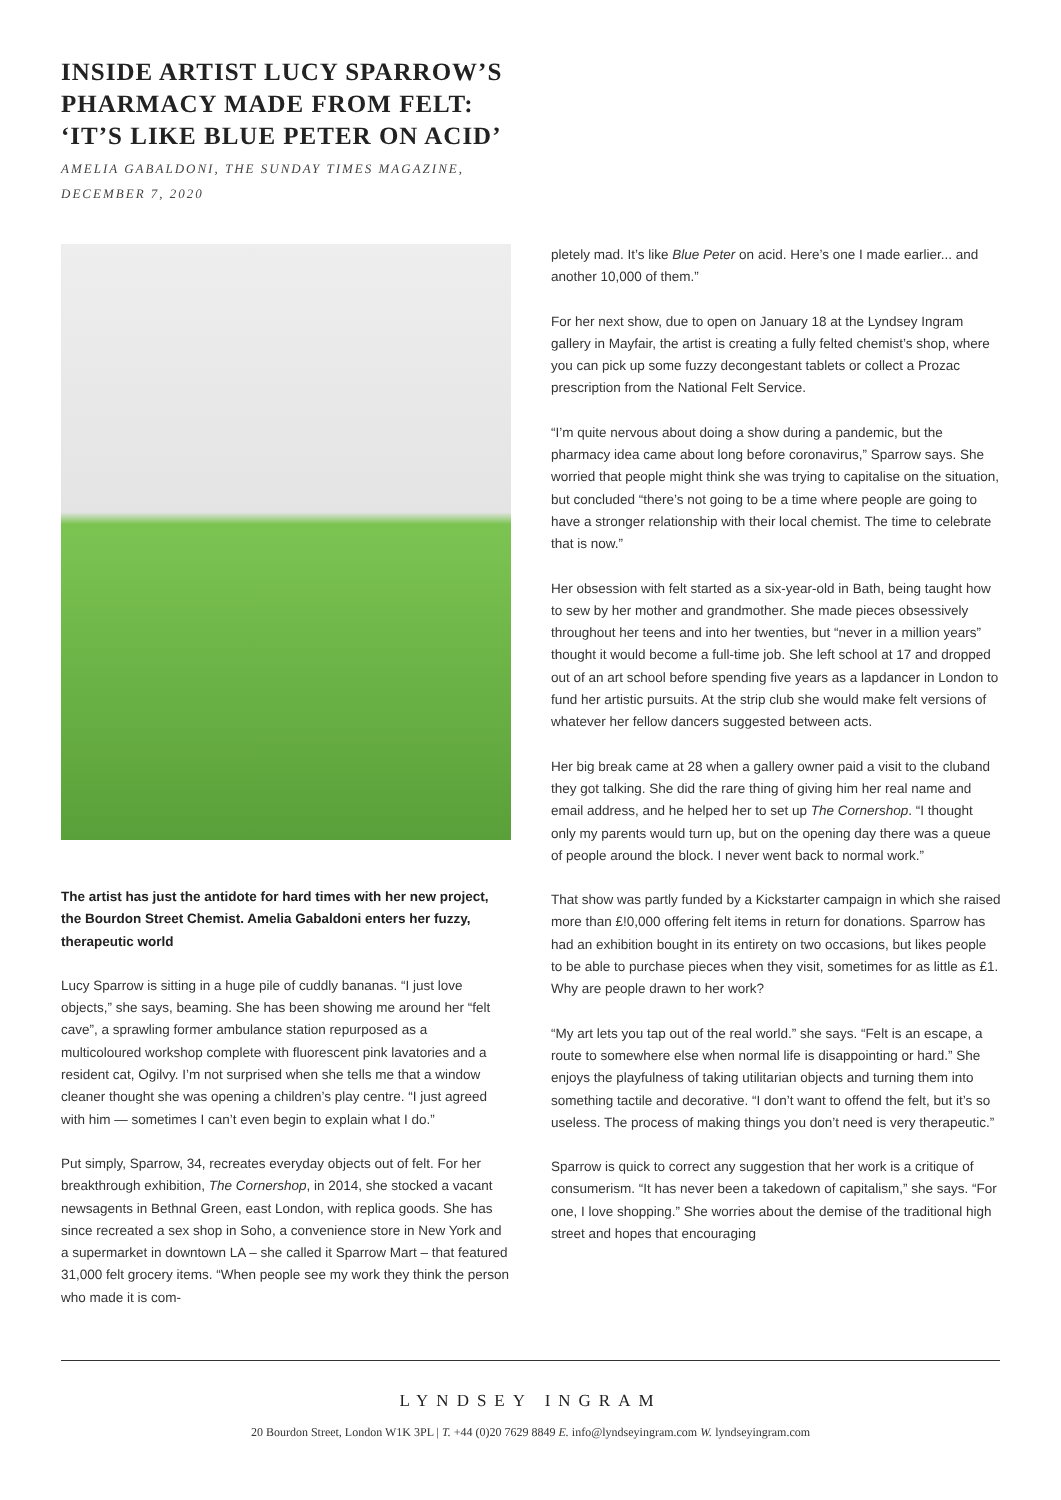INSIDE ARTIST LUCY SPARROW’S
PHARMACY MADE FROM FELT:
‘IT’S LIKE BLUE PETER ON ACID’
AMELIA GABALDONI, THE SUNDAY TIMES MAGAZINE,
DECEMBER 7, 2020
The artist has just the antidote for hard times with her new project, the Bourdon Street Chemist. Amelia Gabaldoni enters her fuzzy, therapeutic world
Lucy Sparrow is sitting in a huge pile of cuddly bananas. “I just love objects,” she says, beaming. She has been showing me around her “felt cave”, a sprawling former ambulance station repurposed as a multicoloured workshop complete with fluorescent pink lavatories and a resident cat, Ogilvy. I’m not surprised when she tells me that a window cleaner thought she was opening a children’s play centre. “I just agreed with him — sometimes I can’t even begin to explain what I do.”
Put simply, Sparrow, 34, recreates everyday objects out of felt. For her breakthrough exhibition, The Cornershop, in 2014, she stocked a vacant newsagents in Bethnal Green, east London, with replica goods. She has since recreated a sex shop in Soho, a convenience store in New York and a supermarket in downtown LA – she called it Sparrow Mart – that featured 31,000 felt grocery items. “When people see my work they think the person who made it is com-
pletely mad. It’s like Blue Peter on acid. Here’s one I made earlier... and another 10,000 of them.”
For her next show, due to open on January 18 at the Lyndsey Ingram gallery in Mayfair, the artist is creating a fully felted chemist’s shop, where you can pick up some fuzzy decongestant tablets or collect a Prozac prescription from the National Felt Service.
“I’m quite nervous about doing a show during a pandemic, but the pharmacy idea came about long before coronavirus,” Sparrow says. She worried that people might think she was trying to capitalise on the situation, but concluded “there’s not going to be a time where people are going to have a stronger relationship with their local chemist. The time to celebrate that is now.”
Her obsession with felt started as a six-year-old in Bath, being taught how to sew by her mother and grandmother. She made pieces obsessively throughout her teens and into her twenties, but “never in a million years” thought it would become a full-time job. She left school at 17 and dropped out of an art school before spending five years as a lapdancer in London to fund her artistic pursuits. At the strip club she would make felt versions of whatever her fellow dancers suggested between acts.
Her big break came at 28 when a gallery owner paid a visit to the cluband they got talking. She did the rare thing of giving him her real name and email address, and he helped her to set up The Cornershop. “I thought only my parents would turn up, but on the opening day there was a queue of people around the block. I never went back to normal work.”
That show was partly funded by a Kickstarter campaign in which she raised more than £!0,000 offering felt items in return for donations. Sparrow has had an exhibition bought in its entirety on two occasions, but likes people to be able to purchase pieces when they visit, sometimes for as little as £1. Why are people drawn to her work?
“My art lets you tap out of the real world.” she says. “Felt is an escape, a route to somewhere else when normal life is disappointing or hard.” She enjoys the playfulness of taking utilitarian objects and turning them into something tactile and decorative. “I don’t want to offend the felt, but it’s so useless. The process of making things you don’t need is very therapeutic.”
Sparrow is quick to correct any suggestion that her work is a critique of consumerism. “It has never been a takedown of capitalism,” she says. “For one, I love shopping.” She worries about the demise of the traditional high street and hopes that encouraging
LYNDSEY INGRAM
20 Bourdon Street, London W1K 3PL | T. +44 (0)20 7629 8849 E. info@lyndseyingram.com W. lyndseyingram.com